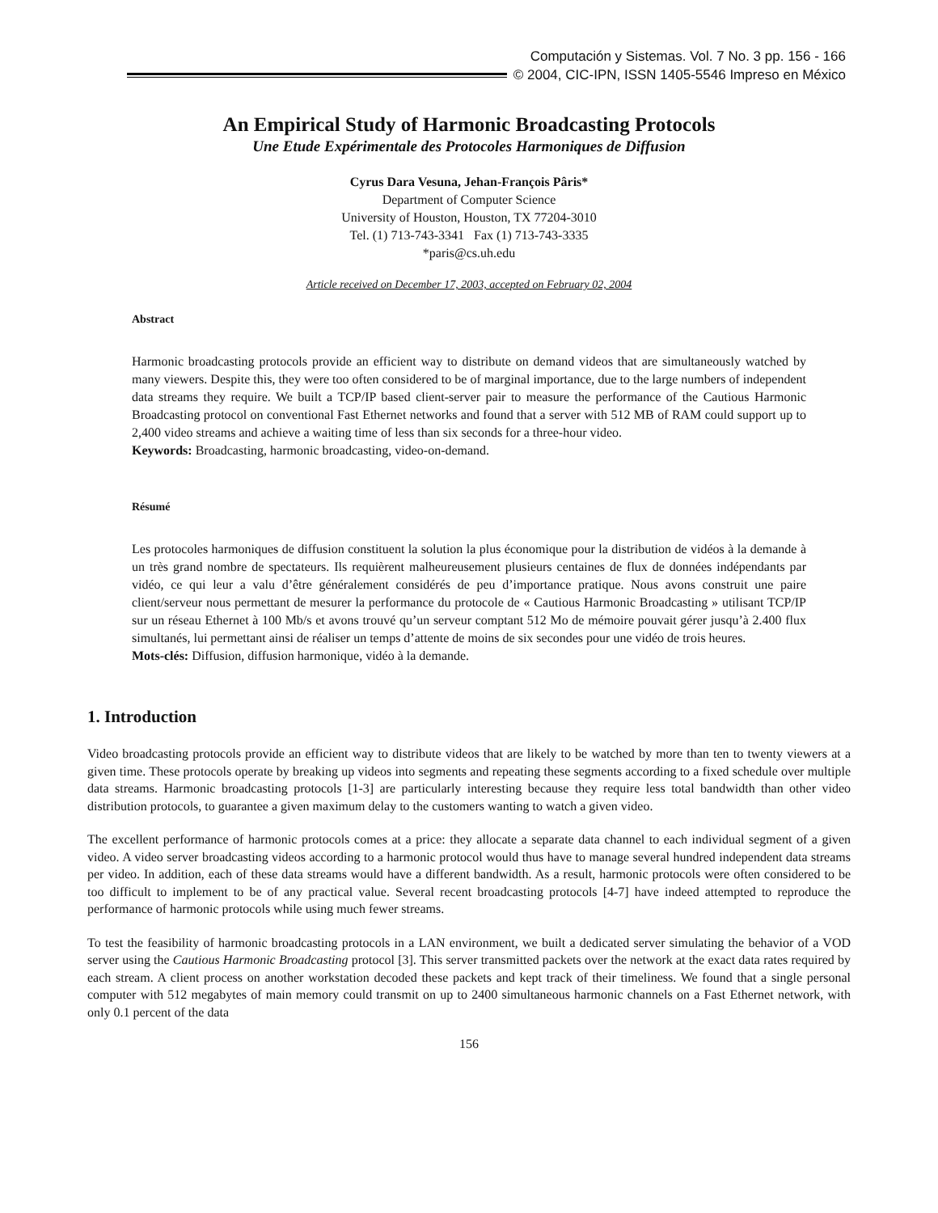Computación y Sistemas. Vol. 7 No. 3 pp. 156 - 166
© 2004, CIC-IPN, ISSN 1405-5546 Impreso en México
An Empirical Study of Harmonic Broadcasting Protocols
Une Etude Expérimentale des Protocoles Harmoniques de Diffusion
Cyrus Dara Vesuna, Jehan-François Pâris*
Department of Computer Science
University of Houston, Houston, TX 77204-3010
Tel. (1) 713-743-3341 Fax (1) 713-743-3335
*paris@cs.uh.edu
Article received on December 17, 2003, accepted on February 02, 2004
Abstract
Harmonic broadcasting protocols provide an efficient way to distribute on demand videos that are simultaneously watched by many viewers. Despite this, they were too often considered to be of marginal importance, due to the large numbers of independent data streams they require. We built a TCP/IP based client-server pair to measure the performance of the Cautious Harmonic Broadcasting protocol on conventional Fast Ethernet networks and found that a server with 512 MB of RAM could support up to 2,400 video streams and achieve a waiting time of less than six seconds for a three-hour video.
Keywords: Broadcasting, harmonic broadcasting, video-on-demand.
Résumé
Les protocoles harmoniques de diffusion constituent la solution la plus économique pour la distribution de vidéos à la demande à un très grand nombre de spectateurs. Ils requièrent malheureusement plusieurs centaines de flux de données indépendants par vidéo, ce qui leur a valu d’être généralement considérés de peu d’importance pratique. Nous avons construit une paire client/serveur nous permettant de mesurer la performance du protocole de « Cautious Harmonic Broadcasting » utilisant TCP/IP sur un réseau Ethernet à 100 Mb/s et avons trouvé qu’un serveur comptant 512 Mo de mémoire pouvait gérer jusqu’à 2.400 flux simultanés, lui permettant ainsi de réaliser un temps d’attente de moins de six secondes pour une vidéo de trois heures.
Mots-clés: Diffusion, diffusion harmonique, vidéo à la demande.
1. Introduction
Video broadcasting protocols provide an efficient way to distribute videos that are likely to be watched by more than ten to twenty viewers at a given time. These protocols operate by breaking up videos into segments and repeating these segments according to a fixed schedule over multiple data streams. Harmonic broadcasting protocols [1-3] are particularly interesting because they require less total bandwidth than other video distribution protocols, to guarantee a given maximum delay to the customers wanting to watch a given video.
The excellent performance of harmonic protocols comes at a price: they allocate a separate data channel to each individual segment of a given video. A video server broadcasting videos according to a harmonic protocol would thus have to manage several hundred independent data streams per video. In addition, each of these data streams would have a different bandwidth. As a result, harmonic protocols were often considered to be too difficult to implement to be of any practical value. Several recent broadcasting protocols [4-7] have indeed attempted to reproduce the performance of harmonic protocols while using much fewer streams.
To test the feasibility of harmonic broadcasting protocols in a LAN environment, we built a dedicated server simulating the behavior of a VOD server using the Cautious Harmonic Broadcasting protocol [3]. This server transmitted packets over the network at the exact data rates required by each stream. A client process on another workstation decoded these packets and kept track of their timeliness. We found that a single personal computer with 512 megabytes of main memory could transmit on up to 2400 simultaneous harmonic channels on a Fast Ethernet network, with only 0.1 percent of the data
156